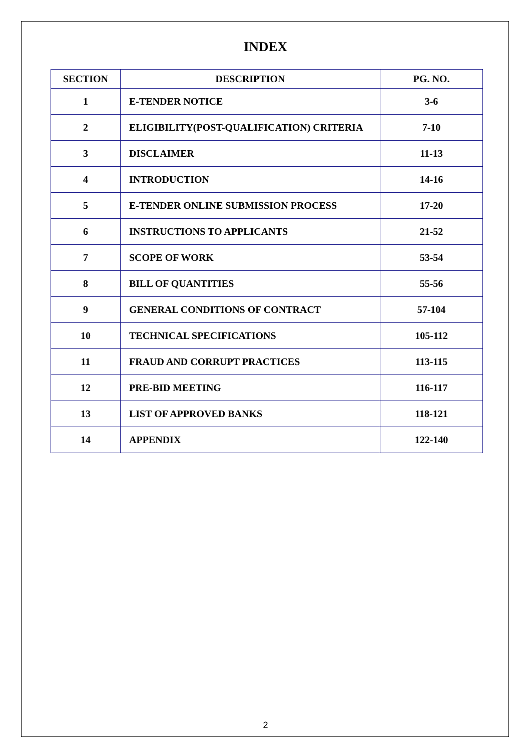INDEX
| SECTION | DESCRIPTION | PG. NO. |
| --- | --- | --- |
| 1 | E-TENDER NOTICE | 3-6 |
| 2 | ELIGIBILITY(POST-QUALIFICATION) CRITERIA | 7-10 |
| 3 | DISCLAIMER | 11-13 |
| 4 | INTRODUCTION | 14-16 |
| 5 | E-TENDER ONLINE SUBMISSION PROCESS | 17-20 |
| 6 | INSTRUCTIONS TO APPLICANTS | 21-52 |
| 7 | SCOPE OF WORK | 53-54 |
| 8 | BILL OF QUANTITIES | 55-56 |
| 9 | GENERAL CONDITIONS OF CONTRACT | 57-104 |
| 10 | TECHNICAL SPECIFICATIONS | 105-112 |
| 11 | FRAUD AND CORRUPT PRACTICES | 113-115 |
| 12 | PRE-BID MEETING | 116-117 |
| 13 | LIST OF APPROVED BANKS | 118-121 |
| 14 | APPENDIX | 122-140 |
2